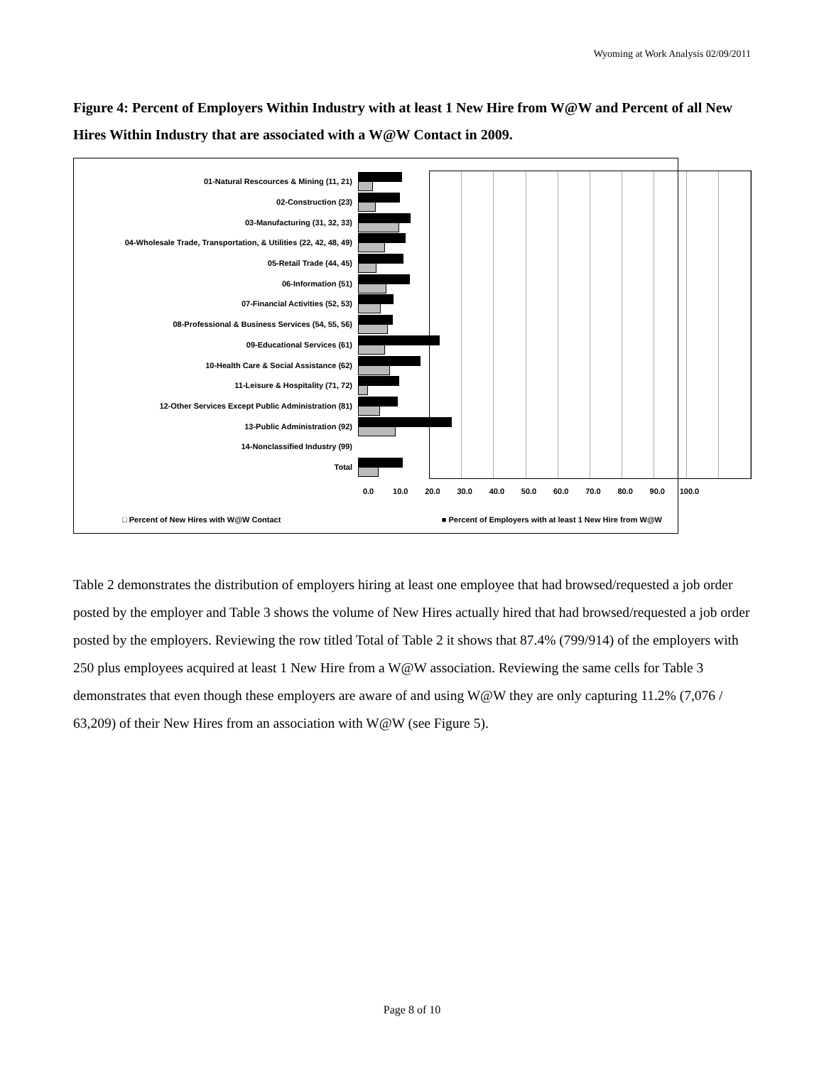Wyoming at Work Analysis 02/09/2011
Figure 4: Percent of Employers Within Industry with at least 1 New Hire from W@W and Percent of all New Hires Within Industry that are associated with a W@W Contact in 2009.
01-Natural Rescources & Mining (11, 21)
02-Construction (23)
03-Manufacturing (31, 32, 33)
04-Wholesale Trade, Transportation, & Utilities (22, 42, 48, 49)
05-Retail Trade (44, 45)
06-Information (51)
07-Financial Activities (52, 53)
08-Professional & Business Services (54, 55, 56)
09-Educational Services (61)
10-Health Care & Social Assistance (62)
11-Leisure & Hospitality (71, 72)
12-Other Services Except Public Administration (81)
13-Public Administration (92)
14-Nonclassified Industry (99)
Total
0.0 10.0 20.0 30.0 40.0 50.0 60.0 70.0 80.0 90.0 100.0
□ Percent of New Hires with W@W Contact ■ Percent of Employers with at least 1 New Hire from W@W
Table 2 demonstrates the distribution of employers hiring at least one employee that had browsed/requested a job order posted by the employer and Table 3 shows the volume of New Hires actually hired that had browsed/requested a job order posted by the employers. Reviewing the row titled Total of Table 2 it shows that 87.4% (799/914) of the employers with 250 plus employees acquired at least 1 New Hire from a W@W association. Reviewing the same cells for Table 3 demonstrates that even though these employers are aware of and using W@W they are only capturing 11.2% (7,076 / 63,209) of their New Hires from an association with W@W (see Figure 5).
Page 8 of 10